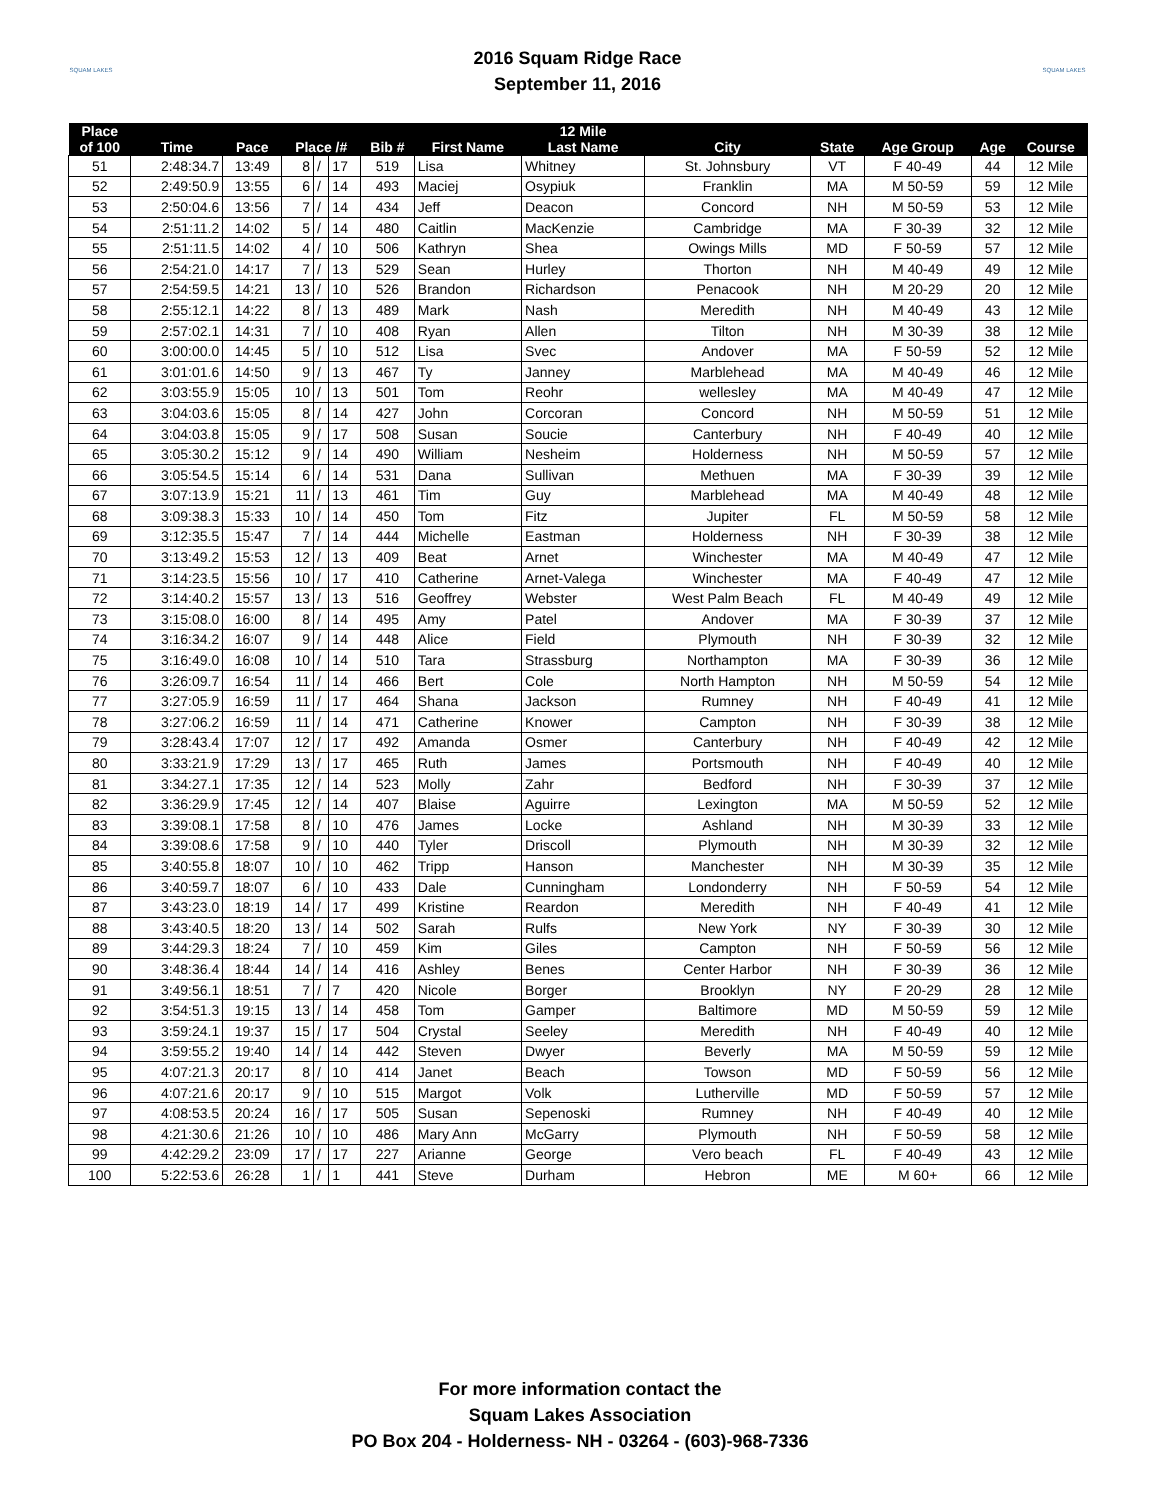SQUAM LAKES
2016 Squam Ridge Race
September 11, 2016
SQUAM LAKES
| Place | | | | | | | | 12 Mile | | | | | |
| --- | --- | --- | --- | --- | --- | --- | --- | --- | --- | --- | --- | --- | --- |
| of 100 | Time | Pace | Place /# | | | Bib # | First Name | Last Name | City | State | Age Group | Age | Course |
| 51 | 2:48:34.7 | 13:49 | 8 | / | 17 | 519 | Lisa | Whitney | St. Johnsbury | VT | F 40-49 | 44 | 12 Mile |
| 52 | 2:49:50.9 | 13:55 | 6 | / | 14 | 493 | Maciej | Osypiuk | Franklin | MA | M 50-59 | 59 | 12 Mile |
| 53 | 2:50:04.6 | 13:56 | 7 | / | 14 | 434 | Jeff | Deacon | Concord | NH | M 50-59 | 53 | 12 Mile |
| 54 | 2:51:11.2 | 14:02 | 5 | / | 14 | 480 | Caitlin | MacKenzie | Cambridge | MA | F 30-39 | 32 | 12 Mile |
| 55 | 2:51:11.5 | 14:02 | 4 | / | 10 | 506 | Kathryn | Shea | Owings Mills | MD | F 50-59 | 57 | 12 Mile |
| 56 | 2:54:21.0 | 14:17 | 7 | / | 13 | 529 | Sean | Hurley | Thorton | NH | M 40-49 | 49 | 12 Mile |
| 57 | 2:54:59.5 | 14:21 | 13 | / | 10 | 526 | Brandon | Richardson | Penacook | NH | M 20-29 | 20 | 12 Mile |
| 58 | 2:55:12.1 | 14:22 | 8 | / | 13 | 489 | Mark | Nash | Meredith | NH | M 40-49 | 43 | 12 Mile |
| 59 | 2:57:02.1 | 14:31 | 7 | / | 10 | 408 | Ryan | Allen | Tilton | NH | M 30-39 | 38 | 12 Mile |
| 60 | 3:00:00.0 | 14:45 | 5 | / | 10 | 512 | Lisa | Svec | Andover | MA | F 50-59 | 52 | 12 Mile |
| 61 | 3:01:01.6 | 14:50 | 9 | / | 13 | 467 | Ty | Janney | Marblehead | MA | M 40-49 | 46 | 12 Mile |
| 62 | 3:03:55.9 | 15:05 | 10 | / | 13 | 501 | Tom | Reohr | wellesley | MA | M 40-49 | 47 | 12 Mile |
| 63 | 3:04:03.6 | 15:05 | 8 | / | 14 | 427 | John | Corcoran | Concord | NH | M 50-59 | 51 | 12 Mile |
| 64 | 3:04:03.8 | 15:05 | 9 | / | 17 | 508 | Susan | Soucie | Canterbury | NH | F 40-49 | 40 | 12 Mile |
| 65 | 3:05:30.2 | 15:12 | 9 | / | 14 | 490 | William | Nesheim | Holderness | NH | M 50-59 | 57 | 12 Mile |
| 66 | 3:05:54.5 | 15:14 | 6 | / | 14 | 531 | Dana | Sullivan | Methuen | MA | F 30-39 | 39 | 12 Mile |
| 67 | 3:07:13.9 | 15:21 | 11 | / | 13 | 461 | Tim | Guy | Marblehead | MA | M 40-49 | 48 | 12 Mile |
| 68 | 3:09:38.3 | 15:33 | 10 | / | 14 | 450 | Tom | Fitz | Jupiter | FL | M 50-59 | 58 | 12 Mile |
| 69 | 3:12:35.5 | 15:47 | 7 | / | 14 | 444 | Michelle | Eastman | Holderness | NH | F 30-39 | 38 | 12 Mile |
| 70 | 3:13:49.2 | 15:53 | 12 | / | 13 | 409 | Beat | Arnet | Winchester | MA | M 40-49 | 47 | 12 Mile |
| 71 | 3:14:23.5 | 15:56 | 10 | / | 17 | 410 | Catherine | Arnet-Valega | Winchester | MA | F 40-49 | 47 | 12 Mile |
| 72 | 3:14:40.2 | 15:57 | 13 | / | 13 | 516 | Geoffrey | Webster | West Palm Beach | FL | M 40-49 | 49 | 12 Mile |
| 73 | 3:15:08.0 | 16:00 | 8 | / | 14 | 495 | Amy | Patel | Andover | MA | F 30-39 | 37 | 12 Mile |
| 74 | 3:16:34.2 | 16:07 | 9 | / | 14 | 448 | Alice | Field | Plymouth | NH | F 30-39 | 32 | 12 Mile |
| 75 | 3:16:49.0 | 16:08 | 10 | / | 14 | 510 | Tara | Strassburg | Northampton | MA | F 30-39 | 36 | 12 Mile |
| 76 | 3:26:09.7 | 16:54 | 11 | / | 14 | 466 | Bert | Cole | North Hampton | NH | M 50-59 | 54 | 12 Mile |
| 77 | 3:27:05.9 | 16:59 | 11 | / | 17 | 464 | Shana | Jackson | Rumney | NH | F 40-49 | 41 | 12 Mile |
| 78 | 3:27:06.2 | 16:59 | 11 | / | 14 | 471 | Catherine | Knower | Campton | NH | F 30-39 | 38 | 12 Mile |
| 79 | 3:28:43.4 | 17:07 | 12 | / | 17 | 492 | Amanda | Osmer | Canterbury | NH | F 40-49 | 42 | 12 Mile |
| 80 | 3:33:21.9 | 17:29 | 13 | / | 17 | 465 | Ruth | James | Portsmouth | NH | F 40-49 | 40 | 12 Mile |
| 81 | 3:34:27.1 | 17:35 | 12 | / | 14 | 523 | Molly | Zahr | Bedford | NH | F 30-39 | 37 | 12 Mile |
| 82 | 3:36:29.9 | 17:45 | 12 | / | 14 | 407 | Blaise | Aguirre | Lexington | MA | M 50-59 | 52 | 12 Mile |
| 83 | 3:39:08.1 | 17:58 | 8 | / | 10 | 476 | James | Locke | Ashland | NH | M 30-39 | 33 | 12 Mile |
| 84 | 3:39:08.6 | 17:58 | 9 | / | 10 | 440 | Tyler | Driscoll | Plymouth | NH | M 30-39 | 32 | 12 Mile |
| 85 | 3:40:55.8 | 18:07 | 10 | / | 10 | 462 | Tripp | Hanson | Manchester | NH | M 30-39 | 35 | 12 Mile |
| 86 | 3:40:59.7 | 18:07 | 6 | / | 10 | 433 | Dale | Cunningham | Londonderry | NH | F 50-59 | 54 | 12 Mile |
| 87 | 3:43:23.0 | 18:19 | 14 | / | 17 | 499 | Kristine | Reardon | Meredith | NH | F 40-49 | 41 | 12 Mile |
| 88 | 3:43:40.5 | 18:20 | 13 | / | 14 | 502 | Sarah | Rulfs | New York | NY | F 30-39 | 30 | 12 Mile |
| 89 | 3:44:29.3 | 18:24 | 7 | / | 10 | 459 | Kim | Giles | Campton | NH | F 50-59 | 56 | 12 Mile |
| 90 | 3:48:36.4 | 18:44 | 14 | / | 14 | 416 | Ashley | Benes | Center Harbor | NH | F 30-39 | 36 | 12 Mile |
| 91 | 3:49:56.1 | 18:51 | 7 | / | 7 | 420 | Nicole | Borger | Brooklyn | NY | F 20-29 | 28 | 12 Mile |
| 92 | 3:54:51.3 | 19:15 | 13 | / | 14 | 458 | Tom | Gamper | Baltimore | MD | M 50-59 | 59 | 12 Mile |
| 93 | 3:59:24.1 | 19:37 | 15 | / | 17 | 504 | Crystal | Seeley | Meredith | NH | F 40-49 | 40 | 12 Mile |
| 94 | 3:59:55.2 | 19:40 | 14 | / | 14 | 442 | Steven | Dwyer | Beverly | MA | M 50-59 | 59 | 12 Mile |
| 95 | 4:07:21.3 | 20:17 | 8 | / | 10 | 414 | Janet | Beach | Towson | MD | F 50-59 | 56 | 12 Mile |
| 96 | 4:07:21.6 | 20:17 | 9 | / | 10 | 515 | Margot | Volk | Lutherville | MD | F 50-59 | 57 | 12 Mile |
| 97 | 4:08:53.5 | 20:24 | 16 | / | 17 | 505 | Susan | Sepenoski | Rumney | NH | F 40-49 | 40 | 12 Mile |
| 98 | 4:21:30.6 | 21:26 | 10 | / | 10 | 486 | Mary Ann | McGarry | Plymouth | NH | F 50-59 | 58 | 12 Mile |
| 99 | 4:42:29.2 | 23:09 | 17 | / | 17 | 227 | Arianne | George | Vero beach | FL | F 40-49 | 43 | 12 Mile |
| 100 | 5:22:53.6 | 26:28 | 1 | / | 1 | 441 | Steve | Durham | Hebron | ME | M 60+ | 66 | 12 Mile |
For more information contact the
Squam Lakes Association
PO Box 204 - Holderness- NH - 03264 - (603)-968-7336